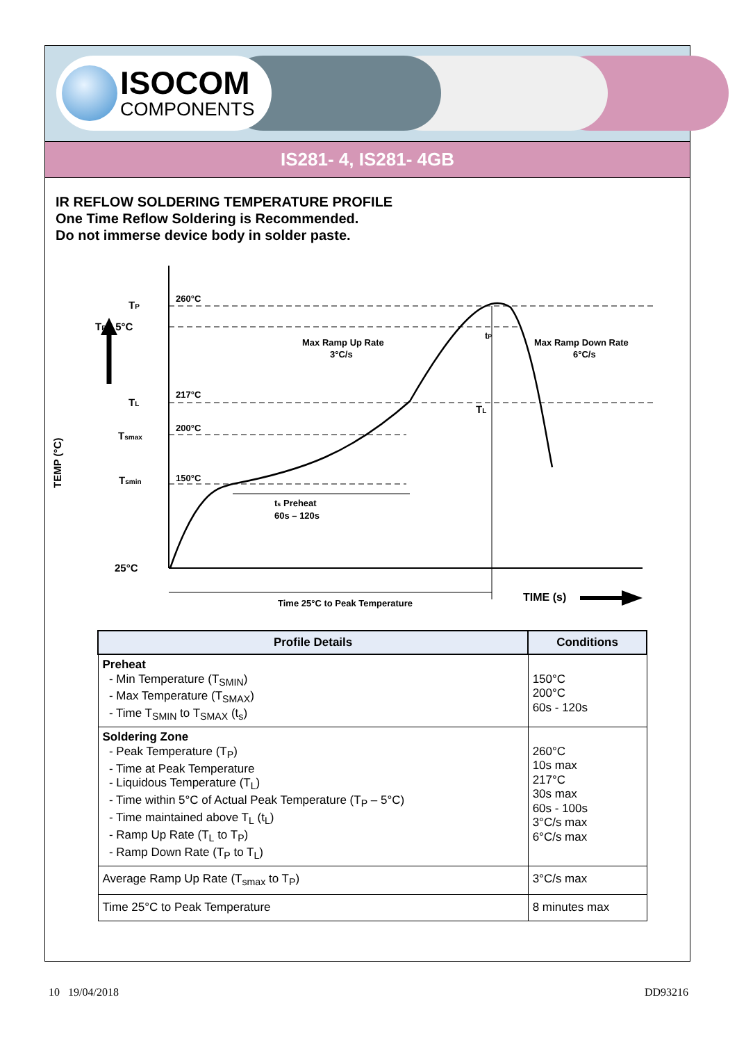ISOCOM
COMPONENTS
IS281- 4, IS281- 4GB
IR REFLOW SOLDERING TEMPERATURE PROFILE
One Time Reflow Soldering is Recommended.
Do not immerse device body in solder paste.
TP
260°C
TP - 5°C
TL
217°C
Tsmax
200°C
Tsmin
150°C
25°C
TEMP (°C)
Max Ramp Up Rate
3°C/s
Max Ramp Down Rate
6°C/s
tP
TL
ts Preheat
60s – 120s
Time 25°C to Peak Temperature
TIME (s)
| Profile Details | Conditions |
| --- | --- |
| Preheat - Min Temperature (T<sub>SMIN</sub>) - Max Temperature (T<sub>SMAX</sub>) - Time T<sub>SMIN</sub> to T<sub>SMAX</sub> (t<sub>s</sub>) | 150°C 200°C 60s - 120s |
| Soldering Zone - Peak Temperature (T<sub>P</sub>) - Time at Peak Temperature - Liquidous Temperature (T<sub>L</sub>) - Time within 5°C of Actual Peak Temperature (T<sub>P</sub> – 5°C) - Time maintained above T<sub>L</sub> (t<sub>L</sub>) - Ramp Up Rate (T<sub>L</sub> to T<sub>P</sub>) - Ramp Down Rate (T<sub>P</sub> to T<sub>L</sub>) | 260°C 10s max 217°C 30s max 60s - 100s 3°C/s max 6°C/s max |
| Average Ramp Up Rate (T<sub>smax</sub> to T<sub>P</sub>) | 3°C/s max |
| Time 25°C to Peak Temperature | 8 minutes max |
10 19/04/2018 DD93216